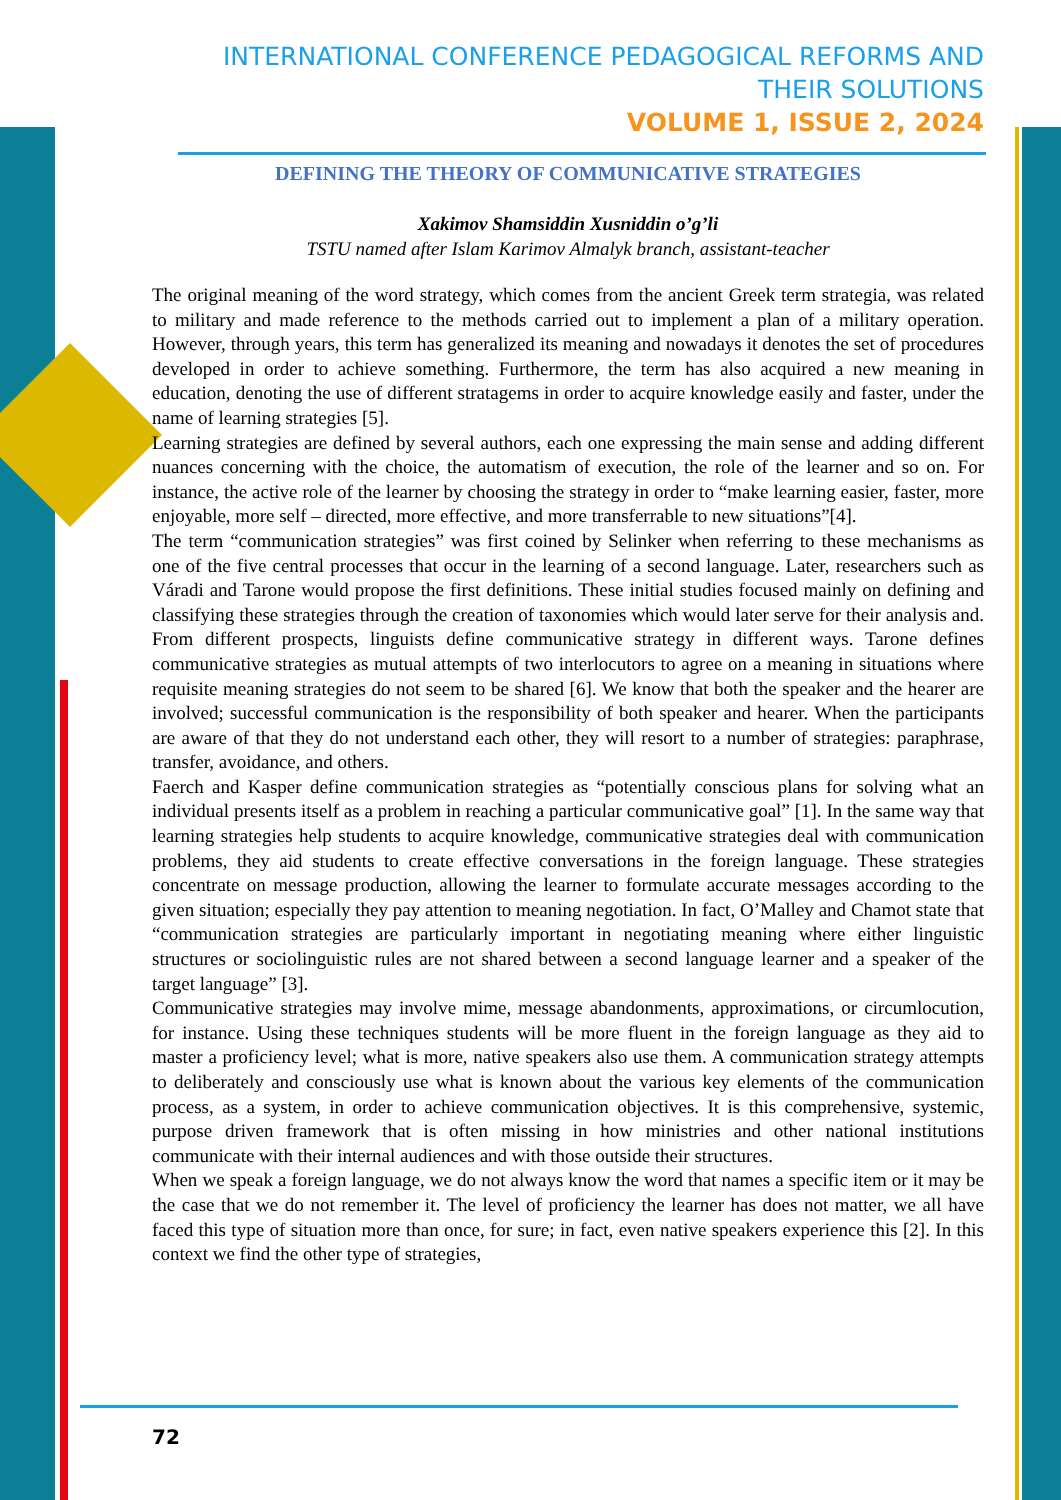INTERNATIONAL CONFERENCE PEDAGOGICAL REFORMS AND THEIR SOLUTIONS
VOLUME 1, ISSUE 2, 2024
DEFINING THE THEORY OF COMMUNICATIVE STRATEGIES
Xakimov Shamsiddin Xusniddin o’g’li
TSTU named after Islam Karimov Almalyk branch, assistant-teacher
The original meaning of the word strategy, which comes from the ancient Greek term strategia, was related to military and made reference to the methods carried out to implement a plan of a military operation. However, through years, this term has generalized its meaning and nowadays it denotes the set of procedures developed in order to achieve something. Furthermore, the term has also acquired a new meaning in education, denoting the use of different stratagems in order to acquire knowledge easily and faster, under the name of learning strategies [5].
Learning strategies are defined by several authors, each one expressing the main sense and adding different nuances concerning with the choice, the automatism of execution, the role of the learner and so on. For instance, the active role of the learner by choosing the strategy in order to “make learning easier, faster, more enjoyable, more self – directed, more effective, and more transferrable to new situations”[4].
The term “communication strategies” was first coined by Selinker when referring to these mechanisms as one of the five central processes that occur in the learning of a second language. Later, researchers such as Váradi and Tarone would propose the first definitions. These initial studies focused mainly on defining and classifying these strategies through the creation of taxonomies which would later serve for their analysis and. From different prospects, linguists define communicative strategy in different ways. Tarone defines communicative strategies as mutual attempts of two interlocutors to agree on a meaning in situations where requisite meaning strategies do not seem to be shared [6]. We know that both the speaker and the hearer are involved; successful communication is the responsibility of both speaker and hearer. When the participants are aware of that they do not understand each other, they will resort to a number of strategies: paraphrase, transfer, avoidance, and others.
Faerch and Kasper define communication strategies as “potentially conscious plans for solving what an individual presents itself as a problem in reaching a particular communicative goal” [1]. In the same way that learning strategies help students to acquire knowledge, communicative strategies deal with communication problems, they aid students to create effective conversations in the foreign language. These strategies concentrate on message production, allowing the learner to formulate accurate messages according to the given situation; especially they pay attention to meaning negotiation. In fact, O’Malley and Chamot state that “communication strategies are particularly important in negotiating meaning where either linguistic structures or sociolinguistic rules are not shared between a second language learner and a speaker of the target language” [3].
Communicative strategies may involve mime, message abandonments, approximations, or circumlocution, for instance. Using these techniques students will be more fluent in the foreign language as they aid to master a proficiency level; what is more, native speakers also use them. A communication strategy attempts to deliberately and consciously use what is known about the various key elements of the communication process, as a system, in order to achieve communication objectives. It is this comprehensive, systemic, purpose driven framework that is often missing in how ministries and other national institutions communicate with their internal audiences and with those outside their structures.
When we speak a foreign language, we do not always know the word that names a specific item or it may be the case that we do not remember it. The level of proficiency the learner has does not matter, we all have faced this type of situation more than once, for sure; in fact, even native speakers experience this [2]. In this context we find the other type of strategies,
72